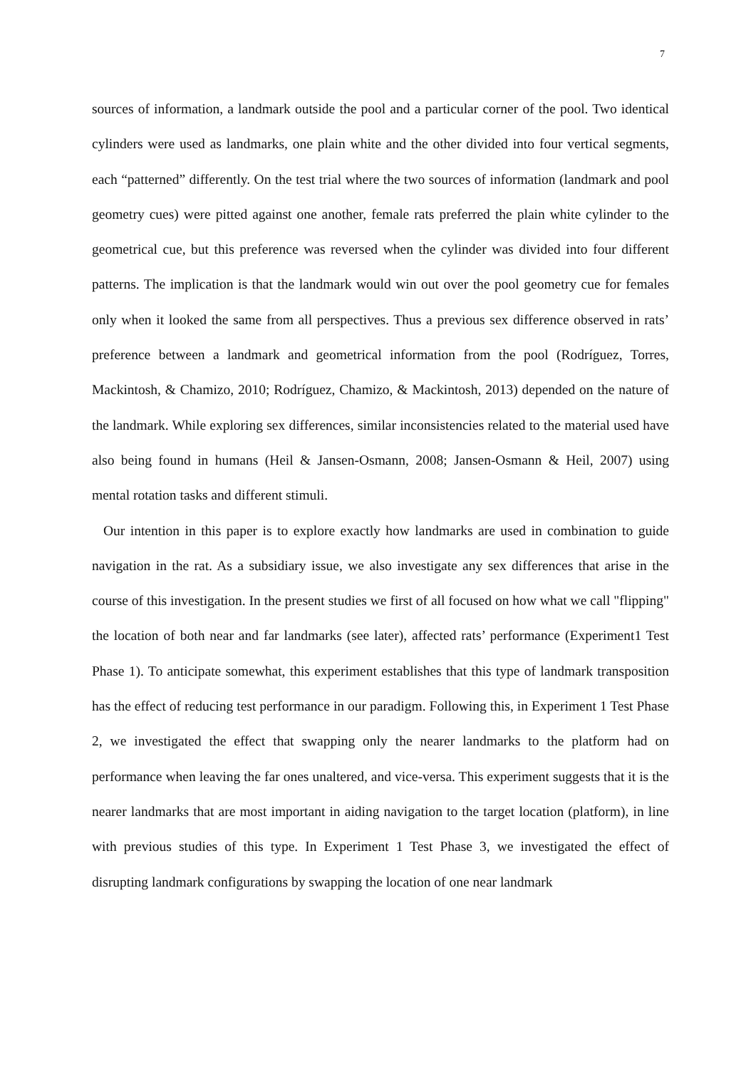7
sources of information, a landmark outside the pool and a particular corner of the pool. Two identical cylinders were used as landmarks, one plain white and the other divided into four vertical segments, each “patterned” differently. On the test trial where the two sources of information (landmark and pool geometry cues) were pitted against one another, female rats preferred the plain white cylinder to the geometrical cue, but this preference was reversed when the cylinder was divided into four different patterns. The implication is that the landmark would win out over the pool geometry cue for females only when it looked the same from all perspectives. Thus a previous sex difference observed in rats’ preference between a landmark and geometrical information from the pool (Rodríguez, Torres, Mackintosh, & Chamizo, 2010; Rodríguez, Chamizo, & Mackintosh, 2013) depended on the nature of the landmark. While exploring sex differences, similar inconsistencies related to the material used have also being found in humans (Heil & Jansen-Osmann, 2008; Jansen-Osmann & Heil, 2007) using mental rotation tasks and different stimuli.
Our intention in this paper is to explore exactly how landmarks are used in combination to guide navigation in the rat. As a subsidiary issue, we also investigate any sex differences that arise in the course of this investigation. In the present studies we first of all focused on how what we call "flipping" the location of both near and far landmarks (see later), affected rats’ performance (Experiment1 Test Phase 1). To anticipate somewhat, this experiment establishes that this type of landmark transposition has the effect of reducing test performance in our paradigm. Following this, in Experiment 1 Test Phase 2, we investigated the effect that swapping only the nearer landmarks to the platform had on performance when leaving the far ones unaltered, and vice-versa. This experiment suggests that it is the nearer landmarks that are most important in aiding navigation to the target location (platform), in line with previous studies of this type. In Experiment 1 Test Phase 3, we investigated the effect of disrupting landmark configurations by swapping the location of one near landmark